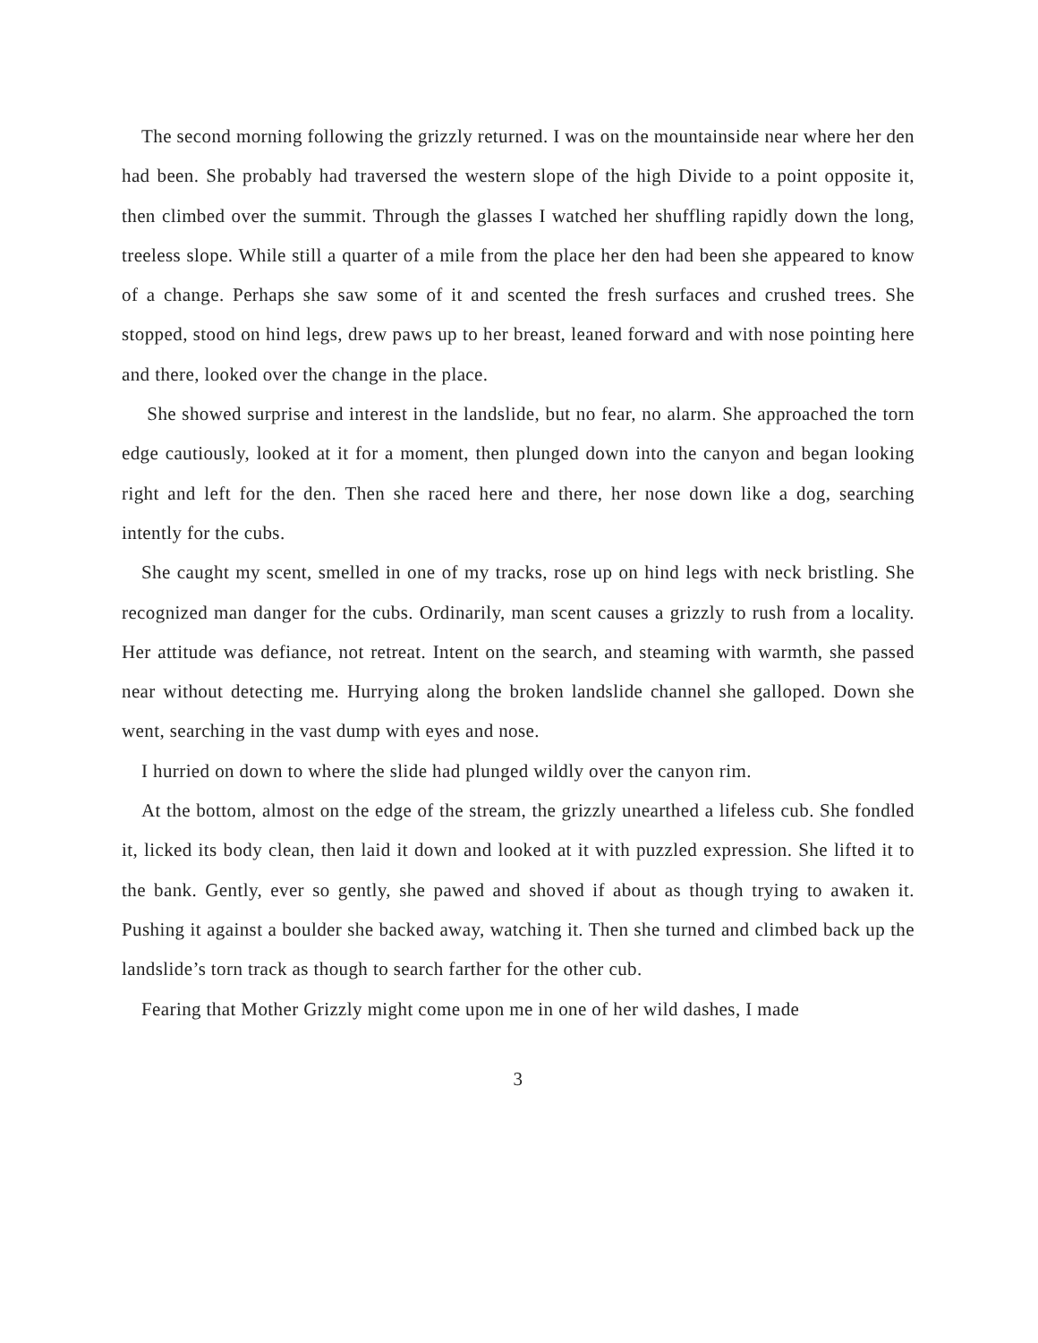The second morning following the grizzly returned. I was on the mountainside near where her den had been. She probably had traversed the western slope of the high Divide to a point opposite it, then climbed over the summit. Through the glasses I watched her shuffling rapidly down the long, treeless slope. While still a quarter of a mile from the place her den had been she appeared to know of a change. Perhaps she saw some of it and scented the fresh surfaces and crushed trees. She stopped, stood on hind legs, drew paws up to her breast, leaned forward and with nose pointing here and there, looked over the change in the place.
She showed surprise and interest in the landslide, but no fear, no alarm. She approached the torn edge cautiously, looked at it for a moment, then plunged down into the canyon and began looking right and left for the den. Then she raced here and there, her nose down like a dog, searching intently for the cubs.
She caught my scent, smelled in one of my tracks, rose up on hind legs with neck bristling. She recognized man danger for the cubs. Ordinarily, man scent causes a grizzly to rush from a locality. Her attitude was defiance, not retreat. Intent on the search, and steaming with warmth, she passed near without detecting me. Hurrying along the broken landslide channel she galloped. Down she went, searching in the vast dump with eyes and nose.
I hurried on down to where the slide had plunged wildly over the canyon rim.
At the bottom, almost on the edge of the stream, the grizzly unearthed a lifeless cub. She fondled it, licked its body clean, then laid it down and looked at it with puzzled expression. She lifted it to the bank. Gently, ever so gently, she pawed and shoved if about as though trying to awaken it. Pushing it against a boulder she backed away, watching it. Then she turned and climbed back up the landslide’s torn track as though to search farther for the other cub.
Fearing that Mother Grizzly might come upon me in one of her wild dashes, I made
3